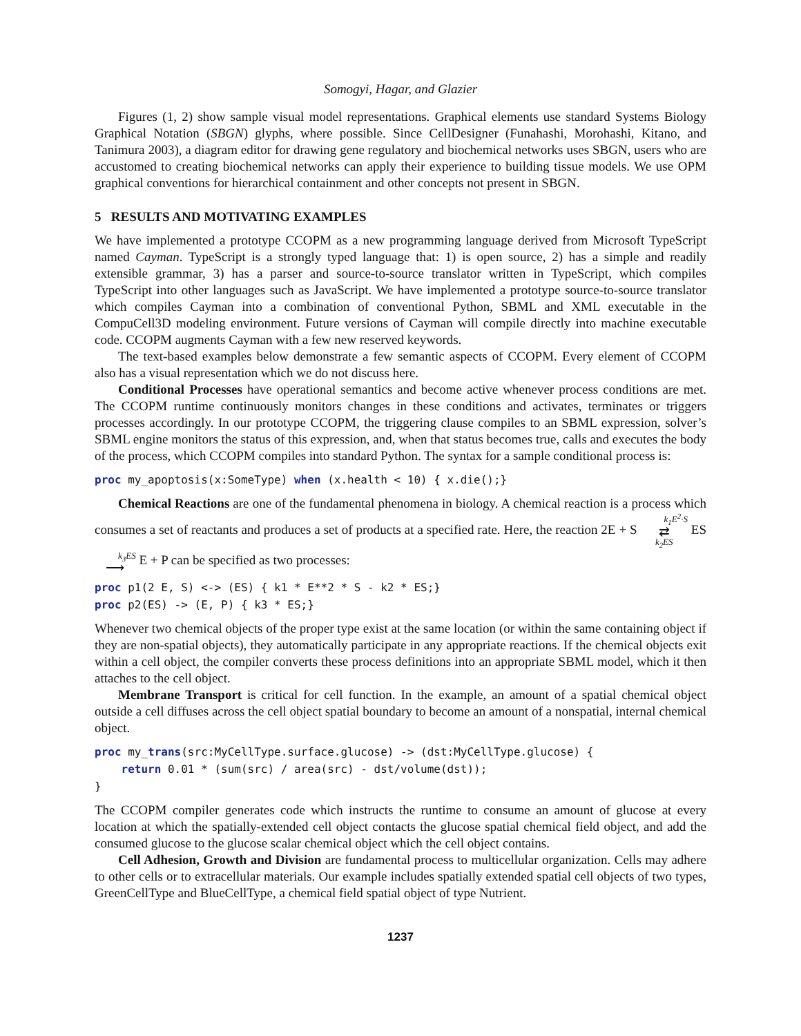Somogyi, Hagar, and Glazier
Figures (1, 2) show sample visual model representations. Graphical elements use standard Systems Biology Graphical Notation (SBGN) glyphs, where possible. Since CellDesigner (Funahashi, Morohashi, Kitano, and Tanimura 2003), a diagram editor for drawing gene regulatory and biochemical networks uses SBGN, users who are accustomed to creating biochemical networks can apply their experience to building tissue models. We use OPM graphical conventions for hierarchical containment and other concepts not present in SBGN.
5 RESULTS AND MOTIVATING EXAMPLES
We have implemented a prototype CCOPM as a new programming language derived from Microsoft TypeScript named Cayman. TypeScript is a strongly typed language that: 1) is open source, 2) has a simple and readily extensible grammar, 3) has a parser and source-to-source translator written in TypeScript, which compiles TypeScript into other languages such as JavaScript. We have implemented a prototype source-to-source translator which compiles Cayman into a combination of conventional Python, SBML and XML executable in the CompuCell3D modeling environment. Future versions of Cayman will compile directly into machine executable code. CCOPM augments Cayman with a few new reserved keywords.
The text-based examples below demonstrate a few semantic aspects of CCOPM. Every element of CCOPM also has a visual representation which we do not discuss here.
Conditional Processes have operational semantics and become active whenever process conditions are met. The CCOPM runtime continuously monitors changes in these conditions and activates, terminates or triggers processes accordingly. In our prototype CCOPM, the triggering clause compiles to an SBML expression, solver’s SBML engine monitors the status of this expression, and, when that status becomes true, calls and executes the body of the process, which CCOPM compiles into standard Python. The syntax for a sample conditional process is:
proc my_apoptosis(x:SomeType) when (x.health < 10) { x.die();}
Chemical Reactions are one of the fundamental phenomena in biology. A chemical reaction is a process which consumes a set of reactants and produces a set of products at a specified rate. Here, the reaction 2E + S k<sub>1</sub>E<sup>2</sup>·S
⇄
k<sub>2</sub>ES ES k<sub>3</sub>ES
⟶ E + P can be specified as two processes:
proc p1(2 E, S) <-> (ES) { k1 * E**2 * S - k2 * ES;}
proc p2(ES) -> (E, P) { k3 * ES;}
Whenever two chemical objects of the proper type exist at the same location (or within the same containing object if they are non-spatial objects), they automatically participate in any appropriate reactions. If the chemical objects exit within a cell object, the compiler converts these process definitions into an appropriate SBML model, which it then attaches to the cell object.
Membrane Transport is critical for cell function. In the example, an amount of a spatial chemical object outside a cell diffuses across the cell object spatial boundary to become an amount of a nonspatial, internal chemical object.
proc my_trans(src:MyCellType.surface.glucose) -> (dst:MyCellType.glucose) {
    return 0.01 * (sum(src) / area(src) - dst/volume(dst));
}
The CCOPM compiler generates code which instructs the runtime to consume an amount of glucose at every location at which the spatially-extended cell object contacts the glucose spatial chemical field object, and add the consumed glucose to the glucose scalar chemical object which the cell object contains.
Cell Adhesion, Growth and Division are fundamental process to multicellular organization. Cells may adhere to other cells or to extracellular materials. Our example includes spatially extended spatial cell objects of two types, GreenCellType and BlueCellType, a chemical field spatial object of type Nutrient.
1237